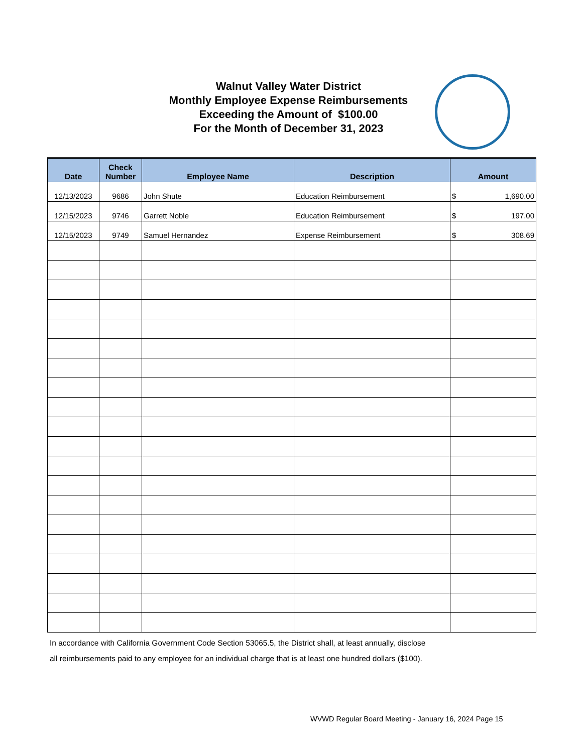Walnut Valley Water District
Monthly Employee Expense Reimbursements
Exceeding the Amount of $100.00
For the Month of December 31, 2023
| Date | Check Number | Employee Name | Description | Amount |
| --- | --- | --- | --- | --- |
| 12/13/2023 | 9686 | John Shute | Education Reimbursement | $ 1,690.00 |
| 12/15/2023 | 9746 | Garrett Noble | Education Reimbursement | $ 197.00 |
| 12/15/2023 | 9749 | Samuel Hernandez | Expense Reimbursement | $ 308.69 |
In accordance with California Government Code Section 53065.5, the District shall, at least annually, disclose
all reimbursements paid to any employee for an individual charge that is at least one hundred dollars ($100).
WVWD Regular Board Meeting - January 16, 2024 Page 15